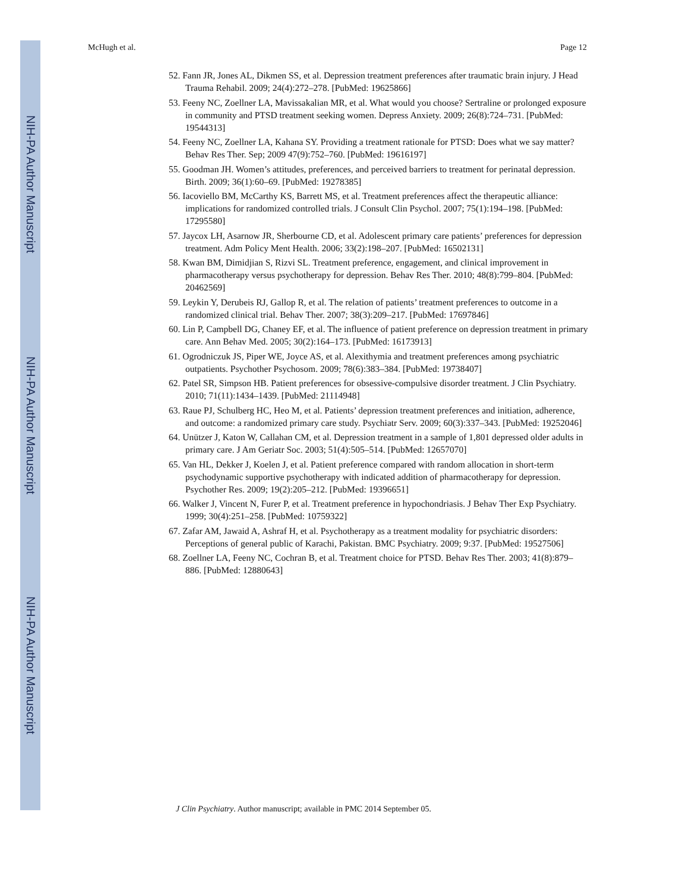NIH-PA Author Manuscript
NIH-PA Author Manuscript
NIH-PA Author Manuscript
McHugh et al. Page 12
52. Fann JR, Jones AL, Dikmen SS, et al. Depression treatment preferences after traumatic brain injury. J Head Trauma Rehabil. 2009; 24(4):272–278. [PubMed: 19625866]
53. Feeny NC, Zoellner LA, Mavissakalian MR, et al. What would you choose? Sertraline or prolonged exposure in community and PTSD treatment seeking women. Depress Anxiety. 2009; 26(8):724–731. [PubMed: 19544313]
54. Feeny NC, Zoellner LA, Kahana SY. Providing a treatment rationale for PTSD: Does what we say matter? Behav Res Ther. Sep; 2009 47(9):752–760. [PubMed: 19616197]
55. Goodman JH. Women’s attitudes, preferences, and perceived barriers to treatment for perinatal depression. Birth. 2009; 36(1):60–69. [PubMed: 19278385]
56. Iacoviello BM, McCarthy KS, Barrett MS, et al. Treatment preferences affect the therapeutic alliance: implications for randomized controlled trials. J Consult Clin Psychol. 2007; 75(1):194–198. [PubMed: 17295580]
57. Jaycox LH, Asarnow JR, Sherbourne CD, et al. Adolescent primary care patients’ preferences for depression treatment. Adm Policy Ment Health. 2006; 33(2):198–207. [PubMed: 16502131]
58. Kwan BM, Dimidjian S, Rizvi SL. Treatment preference, engagement, and clinical improvement in pharmacotherapy versus psychotherapy for depression. Behav Res Ther. 2010; 48(8):799–804. [PubMed: 20462569]
59. Leykin Y, Derubeis RJ, Gallop R, et al. The relation of patients’ treatment preferences to outcome in a randomized clinical trial. Behav Ther. 2007; 38(3):209–217. [PubMed: 17697846]
60. Lin P, Campbell DG, Chaney EF, et al. The influence of patient preference on depression treatment in primary care. Ann Behav Med. 2005; 30(2):164–173. [PubMed: 16173913]
61. Ogrodniczuk JS, Piper WE, Joyce AS, et al. Alexithymia and treatment preferences among psychiatric outpatients. Psychother Psychosom. 2009; 78(6):383–384. [PubMed: 19738407]
62. Patel SR, Simpson HB. Patient preferences for obsessive-compulsive disorder treatment. J Clin Psychiatry. 2010; 71(11):1434–1439. [PubMed: 21114948]
63. Raue PJ, Schulberg HC, Heo M, et al. Patients’ depression treatment preferences and initiation, adherence, and outcome: a randomized primary care study. Psychiatr Serv. 2009; 60(3):337–343. [PubMed: 19252046]
64. Unützer J, Katon W, Callahan CM, et al. Depression treatment in a sample of 1,801 depressed older adults in primary care. J Am Geriatr Soc. 2003; 51(4):505–514. [PubMed: 12657070]
65. Van HL, Dekker J, Koelen J, et al. Patient preference compared with random allocation in short-term psychodynamic supportive psychotherapy with indicated addition of pharmacotherapy for depression. Psychother Res. 2009; 19(2):205–212. [PubMed: 19396651]
66. Walker J, Vincent N, Furer P, et al. Treatment preference in hypochondriasis. J Behav Ther Exp Psychiatry. 1999; 30(4):251–258. [PubMed: 10759322]
67. Zafar AM, Jawaid A, Ashraf H, et al. Psychotherapy as a treatment modality for psychiatric disorders: Perceptions of general public of Karachi, Pakistan. BMC Psychiatry. 2009; 9:37. [PubMed: 19527506]
68. Zoellner LA, Feeny NC, Cochran B, et al. Treatment choice for PTSD. Behav Res Ther. 2003; 41(8):879–886. [PubMed: 12880643]
J Clin Psychiatry. Author manuscript; available in PMC 2014 September 05.